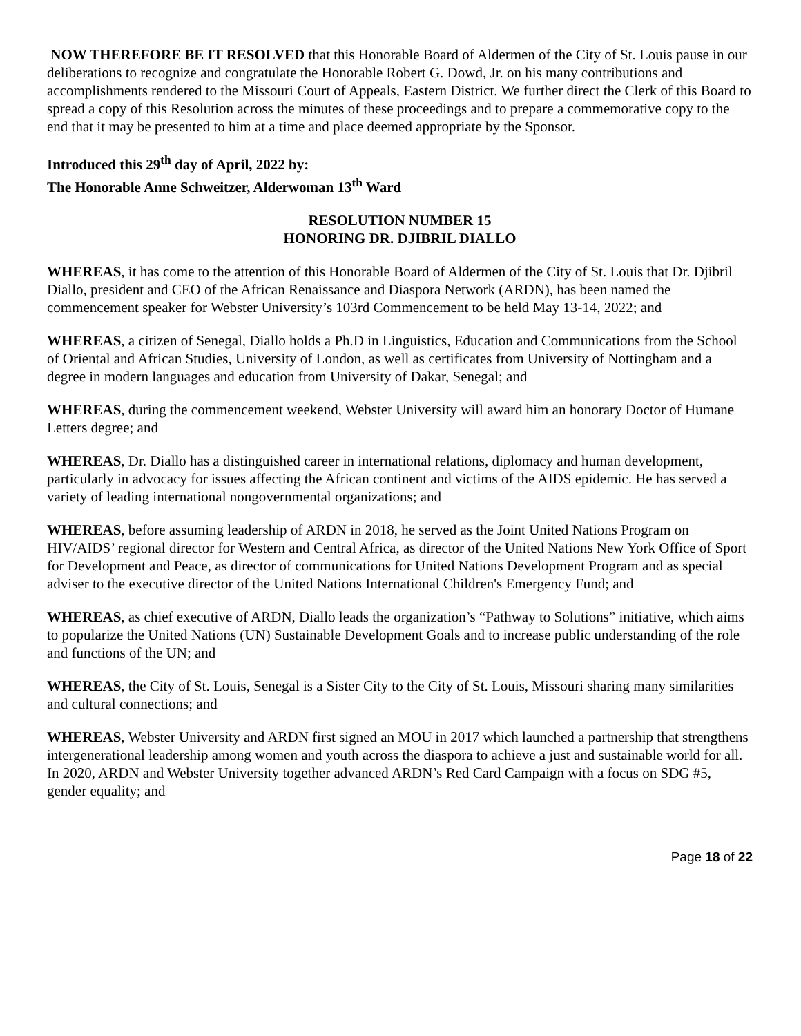NOW THEREFORE BE IT RESOLVED that this Honorable Board of Aldermen of the City of St. Louis pause in our deliberations to recognize and congratulate the Honorable Robert G. Dowd, Jr. on his many contributions and accomplishments rendered to the Missouri Court of Appeals, Eastern District. We further direct the Clerk of this Board to spread a copy of this Resolution across the minutes of these proceedings and to prepare a commemorative copy to the end that it may be presented to him at a time and place deemed appropriate by the Sponsor.
Introduced this 29<sup>th</sup> day of April, 2022 by:
The Honorable Anne Schweitzer, Alderwoman 13<sup>th</sup> Ward
RESOLUTION NUMBER 15
HONORING DR. DJIBRIL DIALLO
WHEREAS, it has come to the attention of this Honorable Board of Aldermen of the City of St. Louis that Dr. Djibril Diallo, president and CEO of the African Renaissance and Diaspora Network (ARDN), has been named the commencement speaker for Webster University’s 103rd Commencement to be held May 13-14, 2022; and
WHEREAS, a citizen of Senegal, Diallo holds a Ph.D in Linguistics, Education and Communications from the School of Oriental and African Studies, University of London, as well as certificates from University of Nottingham and a degree in modern languages and education from University of Dakar, Senegal; and
WHEREAS, during the commencement weekend, Webster University will award him an honorary Doctor of Humane Letters degree; and
WHEREAS, Dr. Diallo has a distinguished career in international relations, diplomacy and human development, particularly in advocacy for issues affecting the African continent and victims of the AIDS epidemic. He has served a variety of leading international nongovernmental organizations; and
WHEREAS, before assuming leadership of ARDN in 2018, he served as the Joint United Nations Program on HIV/AIDS’ regional director for Western and Central Africa, as director of the United Nations New York Office of Sport for Development and Peace, as director of communications for United Nations Development Program and as special adviser to the executive director of the United Nations International Children's Emergency Fund; and
WHEREAS, as chief executive of ARDN, Diallo leads the organization’s “Pathway to Solutions” initiative, which aims to popularize the United Nations (UN) Sustainable Development Goals and to increase public understanding of the role and functions of the UN; and
WHEREAS, the City of St. Louis, Senegal is a Sister City to the City of St. Louis, Missouri sharing many similarities and cultural connections; and
WHEREAS, Webster University and ARDN first signed an MOU in 2017 which launched a partnership that strengthens intergenerational leadership among women and youth across the diaspora to achieve a just and sustainable world for all. In 2020, ARDN and Webster University together advanced ARDN’s Red Card Campaign with a focus on SDG #5, gender equality; and
Page 18 of 22